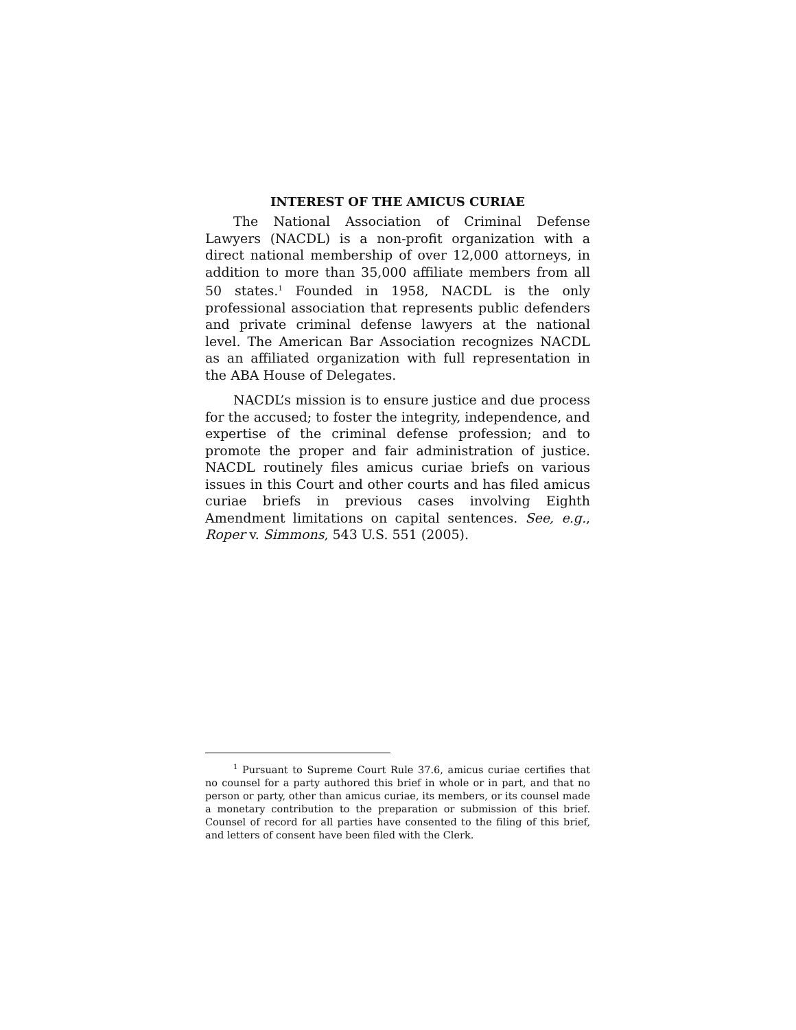INTEREST OF THE AMICUS CURIAE
The National Association of Criminal Defense Lawyers (NACDL) is a non-profit organization with a direct national membership of over 12,000 attorneys, in addition to more than 35,000 affiliate members from all 50 states.<sup>1</sup> Founded in 1958, NACDL is the only professional association that represents public defenders and private criminal defense lawyers at the national level. The American Bar Association recognizes NACDL as an affiliated organization with full representation in the ABA House of Delegates.
NACDL’s mission is to ensure justice and due process for the accused; to foster the integrity, independence, and expertise of the criminal defense profession; and to promote the proper and fair administration of justice. NACDL routinely files amicus curiae briefs on various issues in this Court and other courts and has filed amicus curiae briefs in previous cases involving Eighth Amendment limitations on capital sentences. See, e.g., Roper v. Simmons, 543 U.S. 551 (2005).
<sup>1</sup> Pursuant to Supreme Court Rule 37.6, amicus curiae certifies that no counsel for a party authored this brief in whole or in part, and that no person or party, other than amicus curiae, its members, or its counsel made a monetary contribution to the preparation or submission of this brief. Counsel of record for all parties have consented to the filing of this brief, and letters of consent have been filed with the Clerk.